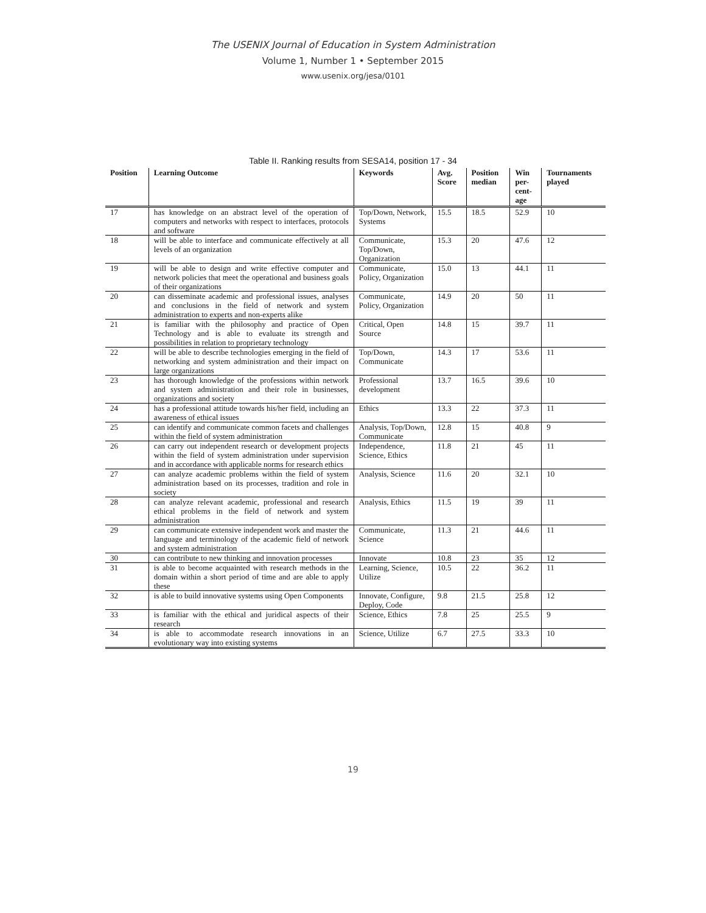The USENIX Journal of Education in System Administration
Volume 1, Number 1 • September 2015
www.usenix.org/jesa/0101
Table II. Ranking results from SESA14, position 17 - 34
| Position | Learning Outcome | Keywords | Avg. Score | Position median | Win per- cent- age | Tournaments played |
| --- | --- | --- | --- | --- | --- | --- |
| 17 | has knowledge on an abstract level of the operation of computers and networks with respect to interfaces, protocols and software | Top/Down, Network, Systems | 15.5 | 18.5 | 52.9 | 10 |
| 18 | will be able to interface and communicate effectively at all levels of an organization | Communicate, Top/Down, Organization | 15.3 | 20 | 47.6 | 12 |
| 19 | will be able to design and write effective computer and network policies that meet the operational and business goals of their organizations | Communicate, Policy, Organization | 15.0 | 13 | 44.1 | 11 |
| 20 | can disseminate academic and professional issues, analyses and conclusions in the field of network and system administration to experts and non-experts alike | Communicate, Policy, Organization | 14.9 | 20 | 50 | 11 |
| 21 | is familiar with the philosophy and practice of Open Technology and is able to evaluate its strength and possibilities in relation to proprietary technology | Critical, Open Source | 14.8 | 15 | 39.7 | 11 |
| 22 | will be able to describe technologies emerging in the field of networking and system administration and their impact on large organizations | Top/Down, Communicate | 14.3 | 17 | 53.6 | 11 |
| 23 | has thorough knowledge of the professions within network and system administration and their role in businesses, organizations and society | Professional development | 13.7 | 16.5 | 39.6 | 10 |
| 24 | has a professional attitude towards his/her field, including an awareness of ethical issues | Ethics | 13.3 | 22 | 37.3 | 11 |
| 25 | can identify and communicate common facets and challenges within the field of system administration | Analysis, Top/Down, Communicate | 12.8 | 15 | 40.8 | 9 |
| 26 | can carry out independent research or development projects within the field of system administration under supervision and in accordance with applicable norms for research ethics | Independence, Science, Ethics | 11.8 | 21 | 45 | 11 |
| 27 | can analyze academic problems within the field of system administration based on its processes, tradition and role in society | Analysis, Science | 11.6 | 20 | 32.1 | 10 |
| 28 | can analyze relevant academic, professional and research ethical problems in the field of network and system administration | Analysis, Ethics | 11.5 | 19 | 39 | 11 |
| 29 | can communicate extensive independent work and master the language and terminology of the academic field of network and system administration | Communicate, Science | 11.3 | 21 | 44.6 | 11 |
| 30 | can contribute to new thinking and innovation processes | Innovate | 10.8 | 23 | 35 | 12 |
| 31 | is able to become acquainted with research methods in the domain within a short period of time and are able to apply these | Learning, Science, Utilize | 10.5 | 22 | 36.2 | 11 |
| 32 | is able to build innovative systems using Open Components | Innovate, Configure, Deploy, Code | 9.8 | 21.5 | 25.8 | 12 |
| 33 | is familiar with the ethical and juridical aspects of their research | Science, Ethics | 7.8 | 25 | 25.5 | 9 |
| 34 | is able to accommodate research innovations in an evolutionary way into existing systems | Science, Utilize | 6.7 | 27.5 | 33.3 | 10 |
19